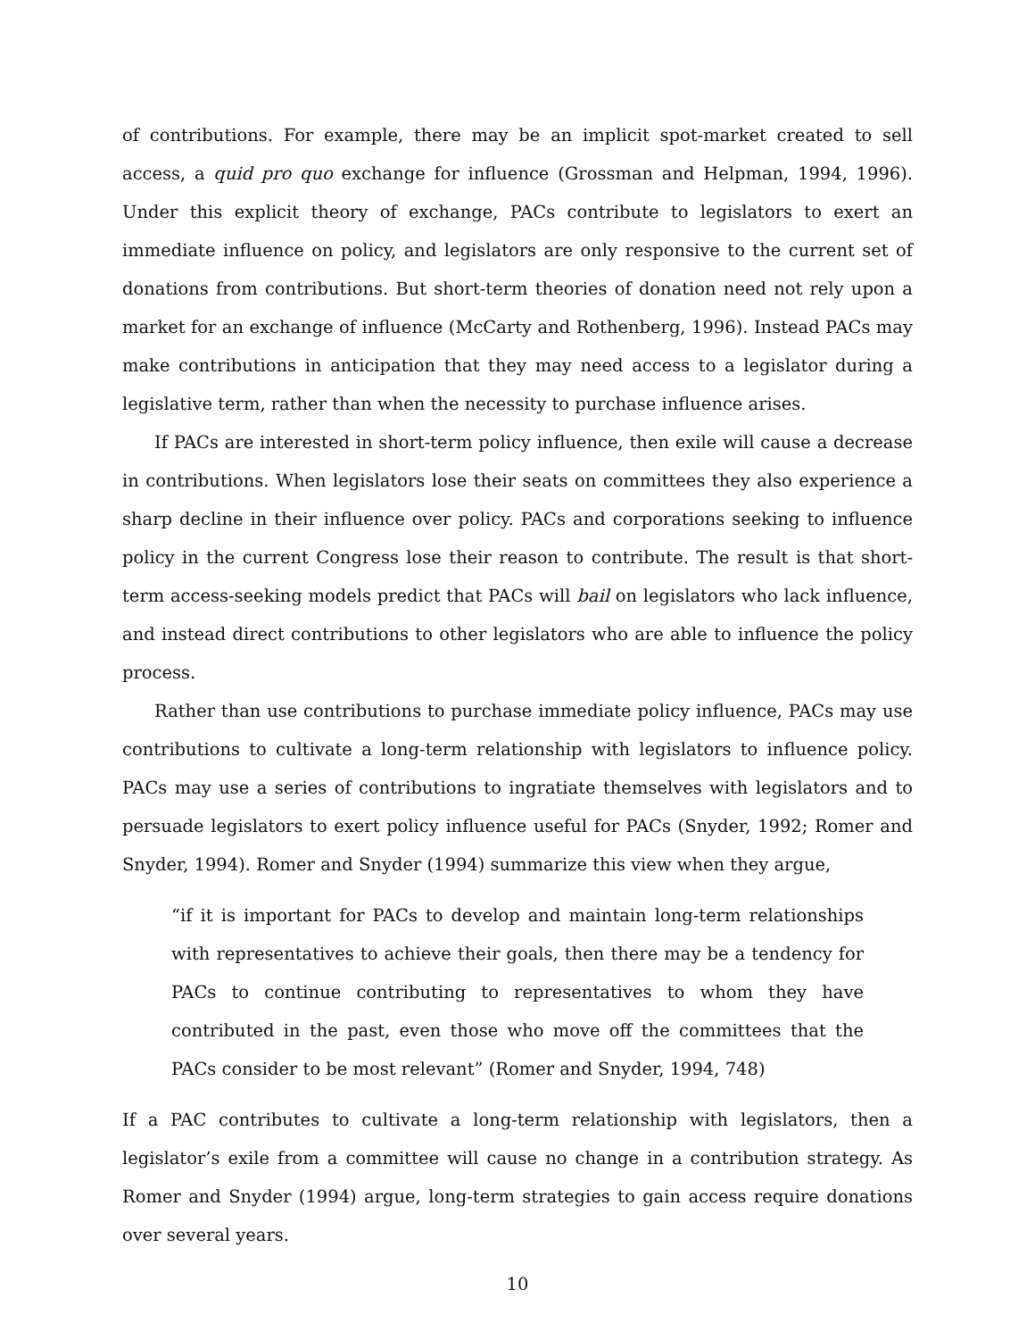of contributions. For example, there may be an implicit spot-market created to sell access, a quid pro quo exchange for influence (Grossman and Helpman, 1994, 1996). Under this explicit theory of exchange, PACs contribute to legislators to exert an immediate influence on policy, and legislators are only responsive to the current set of donations from contributions. But short-term theories of donation need not rely upon a market for an exchange of influence (McCarty and Rothenberg, 1996). Instead PACs may make contributions in anticipation that they may need access to a legislator during a legislative term, rather than when the necessity to purchase influence arises.
If PACs are interested in short-term policy influence, then exile will cause a decrease in contributions. When legislators lose their seats on committees they also experience a sharp decline in their influence over policy. PACs and corporations seeking to influence policy in the current Congress lose their reason to contribute. The result is that short-term access-seeking models predict that PACs will bail on legislators who lack influence, and instead direct contributions to other legislators who are able to influence the policy process.
Rather than use contributions to purchase immediate policy influence, PACs may use contributions to cultivate a long-term relationship with legislators to influence policy. PACs may use a series of contributions to ingratiate themselves with legislators and to persuade legislators to exert policy influence useful for PACs (Snyder, 1992; Romer and Snyder, 1994). Romer and Snyder (1994) summarize this view when they argue,
“if it is important for PACs to develop and maintain long-term relationships with representatives to achieve their goals, then there may be a tendency for PACs to continue contributing to representatives to whom they have contributed in the past, even those who move off the committees that the PACs consider to be most relevant” (Romer and Snyder, 1994, 748)
If a PAC contributes to cultivate a long-term relationship with legislators, then a legislator’s exile from a committee will cause no change in a contribution strategy. As Romer and Snyder (1994) argue, long-term strategies to gain access require donations over several years.
10